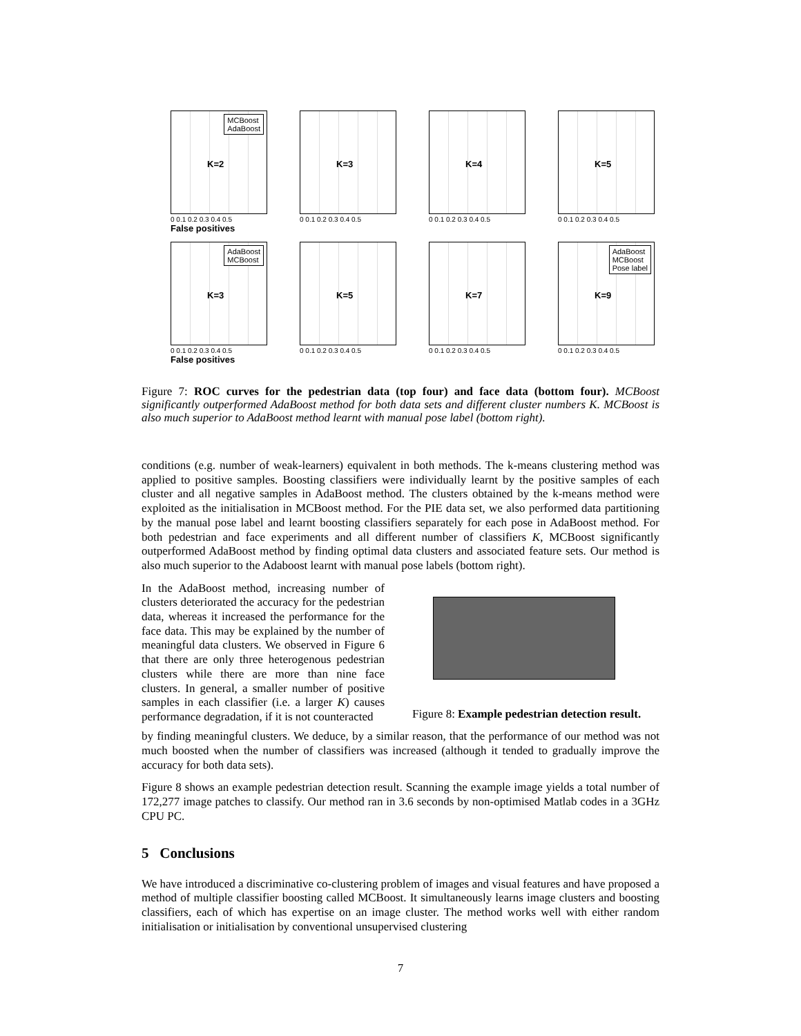MCBoost
AdaBoost
K=2
0 0.1 0.2 0.3 0.4 0.5
False positives
K=3
0 0.1 0.2 0.3 0.4 0.5
K=4
0 0.1 0.2 0.3 0.4 0.5
K=5
0 0.1 0.2 0.3 0.4 0.5
AdaBoost
MCBoost
K=3
0 0.1 0.2 0.3 0.4 0.5
False positives
K=5
0 0.1 0.2 0.3 0.4 0.5
K=7
0 0.1 0.2 0.3 0.4 0.5
AdaBoost
MCBoost
Pose label
K=9
0 0.1 0.2 0.3 0.4 0.5
Figure 7: ROC curves for the pedestrian data (top four) and face data (bottom four). MCBoost significantly outperformed AdaBoost method for both data sets and different cluster numbers K. MCBoost is also much superior to AdaBoost method learnt with manual pose label (bottom right).
conditions (e.g. number of weak-learners) equivalent in both methods. The k-means clustering method was applied to positive samples. Boosting classifiers were individually learnt by the positive samples of each cluster and all negative samples in AdaBoost method. The clusters obtained by the k-means method were exploited as the initialisation in MCBoost method. For the PIE data set, we also performed data partitioning by the manual pose label and learnt boosting classifiers separately for each pose in AdaBoost method. For both pedestrian and face experiments and all different number of classifiers K, MCBoost significantly outperformed AdaBoost method by finding optimal data clusters and associated feature sets. Our method is also much superior to the Adaboost learnt with manual pose labels (bottom right).
In the AdaBoost method, increasing number of clusters deteriorated the accuracy for the pedestrian data, whereas it increased the performance for the face data. This may be explained by the number of meaningful data clusters. We observed in Figure 6 that there are only three heterogenous pedestrian clusters while there are more than nine face clusters. In general, a smaller number of positive samples in each classifier (i.e. a larger K) causes performance degradation, if it is not counteracted
0.8 0.6 0.4 0.2
Figure 8: Example pedestrian detection result.
by finding meaningful clusters. We deduce, by a similar reason, that the performance of our method was not much boosted when the number of classifiers was increased (although it tended to gradually improve the accuracy for both data sets).
Figure 8 shows an example pedestrian detection result. Scanning the example image yields a total number of 172,277 image patches to classify. Our method ran in 3.6 seconds by non-optimised Matlab codes in a 3GHz CPU PC.
5 Conclusions
We have introduced a discriminative co-clustering problem of images and visual features and have proposed a method of multiple classifier boosting called MCBoost. It simultaneously learns image clusters and boosting classifiers, each of which has expertise on an image cluster. The method works well with either random initialisation or initialisation by conventional unsupervised clustering
7